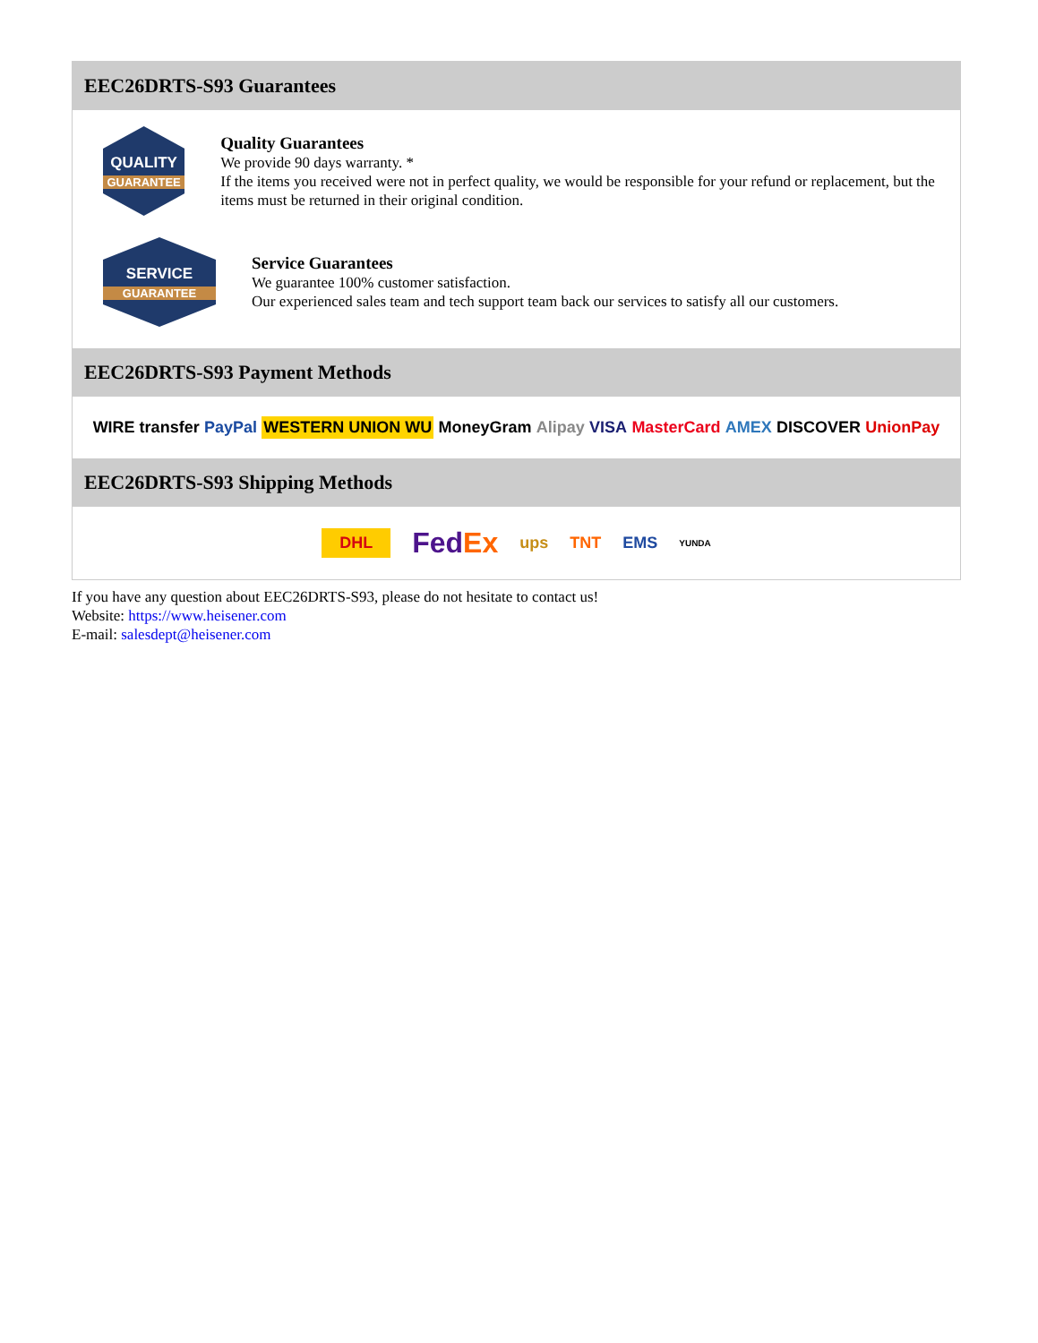EEC26DRTS-S93 Guarantees
QUALITY
GUARANTEE
Quality Guarantees
We provide 90 days warranty. *
If the items you received were not in perfect quality, we would be responsible for your refund or replacement, but the items must be returned in their original condition.
SERVICE
GUARANTEE
Service Guarantees
We guarantee 100% customer satisfaction.
Our experienced sales team and tech support team back our services to satisfy all our customers.
EEC26DRTS-S93 Payment Methods
WIRE transfer PayPal WESTERN UNION WU MoneyGram Alipay VISA MasterCard AMEX DISCOVER UnionPay
EEC26DRTS-S93 Shipping Methods
DHL FedEx ups TNT EMS YUNDA
If you have any question about EEC26DRTS-S93, please do not hesitate to contact us!
Website: https://www.heisener.com
E-mail: salesdept@heisener.com